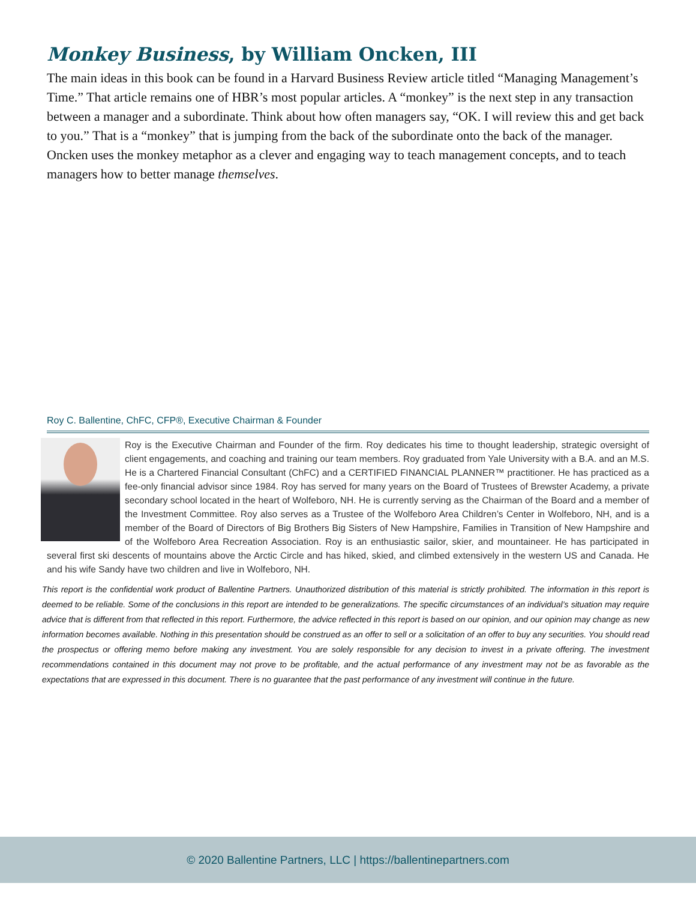Monkey Business, by William Oncken, III
The main ideas in this book can be found in a Harvard Business Review article titled “Managing Management’s Time.” That article remains one of HBR’s most popular articles. A “monkey” is the next step in any transaction between a manager and a subordinate. Think about how often managers say, “OK. I will review this and get back to you.” That is a “monkey” that is jumping from the back of the subordinate onto the back of the manager. Oncken uses the monkey metaphor as a clever and engaging way to teach management concepts, and to teach managers how to better manage themselves.
Roy C. Ballentine, ChFC, CFP®, Executive Chairman & Founder
Roy is the Executive Chairman and Founder of the firm. Roy dedicates his time to thought leadership, strategic oversight of client engagements, and coaching and training our team members. Roy graduated from Yale University with a B.A. and an M.S. He is a Chartered Financial Consultant (ChFC) and a CERTIFIED FINANCIAL PLANNER™ practitioner. He has practiced as a fee-only financial advisor since 1984. Roy has served for many years on the Board of Trustees of Brewster Academy, a private secondary school located in the heart of Wolfeboro, NH. He is currently serving as the Chairman of the Board and a member of the Investment Committee. Roy also serves as a Trustee of the Wolfeboro Area Children’s Center in Wolfeboro, NH, and is a member of the Board of Directors of Big Brothers Big Sisters of New Hampshire, Families in Transition of New Hampshire and of the Wolfeboro Area Recreation Association. Roy is an enthusiastic sailor, skier, and mountaineer. He has participated in several first ski descents of mountains above the Arctic Circle and has hiked, skied, and climbed extensively in the western US and Canada. He and his wife Sandy have two children and live in Wolfeboro, NH.
This report is the confidential work product of Ballentine Partners. Unauthorized distribution of this material is strictly prohibited. The information in this report is deemed to be reliable. Some of the conclusions in this report are intended to be generalizations. The specific circumstances of an individual’s situation may require advice that is different from that reflected in this report. Furthermore, the advice reflected in this report is based on our opinion, and our opinion may change as new information becomes available. Nothing in this presentation should be construed as an offer to sell or a solicitation of an offer to buy any securities. You should read the prospectus or offering memo before making any investment. You are solely responsible for any decision to invest in a private offering. The investment recommendations contained in this document may not prove to be profitable, and the actual performance of any investment may not be as favorable as the expectations that are expressed in this document. There is no guarantee that the past performance of any investment will continue in the future.
© 2020 Ballentine Partners, LLC | https://ballentinepartners.com